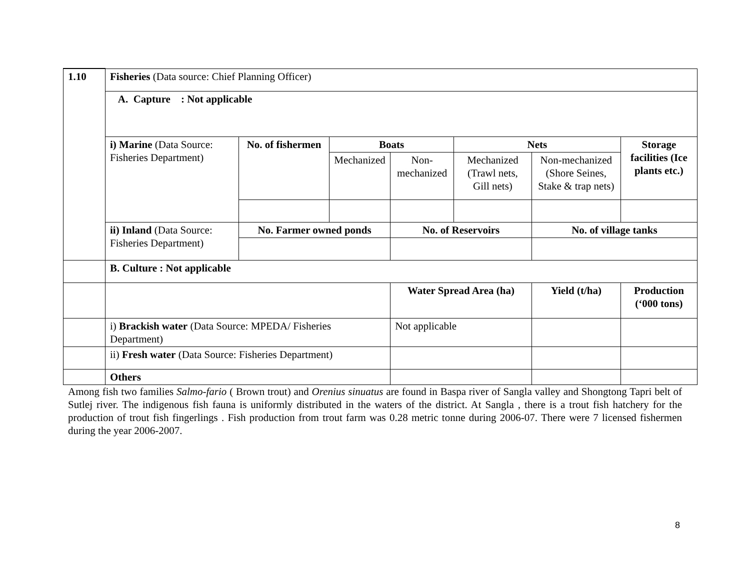| 1.10 | Fisheries (Data source: Chief Planning Officer) | | | | | | | |
| | A. Capture : Not applicable | | | | | | | |
| | i) Marine (Data Source: Fisheries Department) | No. of fishermen | Boats | | Nets | | | Storage facilities (Ice plants etc.) |
| | | | Mechanized | Non-mechanized | Mechanized (Trawl nets, Gill nets) | Non-mechanized (Shore Seines, Stake & trap nets) | | |
| | ii) Inland (Data Source: Fisheries Department) | No. Farmer owned ponds | | No. of Reservoirs | | No. of village tanks | | |
| | B. Culture : Not applicable | | | | | | | |
| | | | | Water Spread Area (ha) | | Yield (t/ha) | Production (‘000 tons) | |
| | i) Brackish water (Data Source: MPEDA/ Fisheries Department) | | | Not applicable | | | | |
| | ii) Fresh water (Data Source: Fisheries Department) | | | | | | | |
| | Others | | | | | | | |
Among fish two families Salmo-fario ( Brown trout) and Orenius sinuatus are found in Baspa river of Sangla valley and Shongtong Tapri belt of Sutlej river. The indigenous fish fauna is uniformly distributed in the waters of the district. At Sangla , there is a trout fish hatchery for the production of trout fish fingerlings . Fish production from trout farm was 0.28 metric tonne during 2006-07. There were 7 licensed fishermen during the year 2006-2007.
8